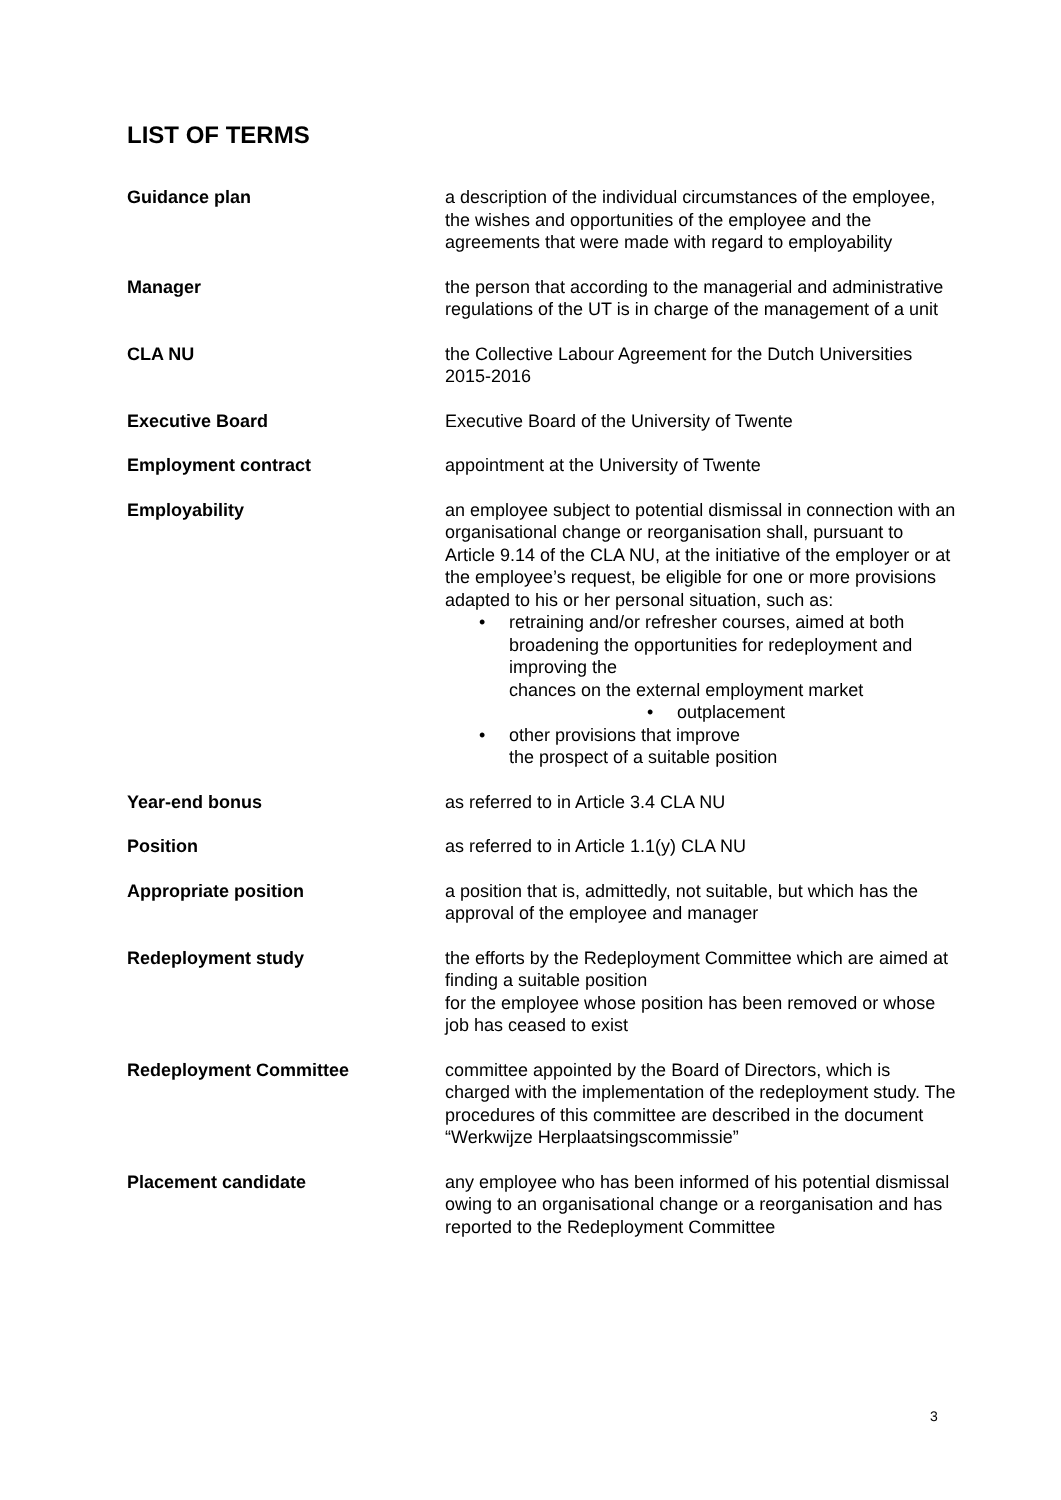LIST OF TERMS
Guidance plan a description of the individual circumstances of the employee, the wishes and opportunities of the employee and the agreements that were made with regard to employability
Manager the person that according to the managerial and administrative regulations of the UT is in charge of the management of a unit
CLA NU the Collective Labour Agreement for the Dutch Universities 2015-2016
Executive Board Executive Board of the University of Twente
Employment contract appointment at the University of Twente
Employability an employee subject to potential dismissal in connection with an organisational change or reorganisation shall, pursuant to Article 9.14 of the CLA NU, at the initiative of the employer or at the employee’s request, be eligible for one or more provisions adapted to his or her personal situation, such as:
• retraining and/or refresher courses, aimed at both broadening the opportunities for redeployment and improving the
chances on the external employment market
• outplacement
• other provisions that improve
the prospect of a suitable position
Year-end bonus as referred to in Article 3.4 CLA NU
Position as referred to in Article 1.1(y) CLA NU
Appropriate position a position that is, admittedly, not suitable, but which has the approval of the employee and manager
Redeployment study the efforts by the Redeployment Committee which are aimed at finding a suitable position
for the employee whose position has been removed or whose job has ceased to exist
Redeployment Committee committee appointed by the Board of Directors, which is charged with the implementation of the redeployment study. The procedures of this committee are described in the document “Werkwijze Herplaatsingscommissie”
Placement candidate any employee who has been informed of his potential dismissal owing to an organisational change or a reorganisation and has reported to the Redeployment Committee
3